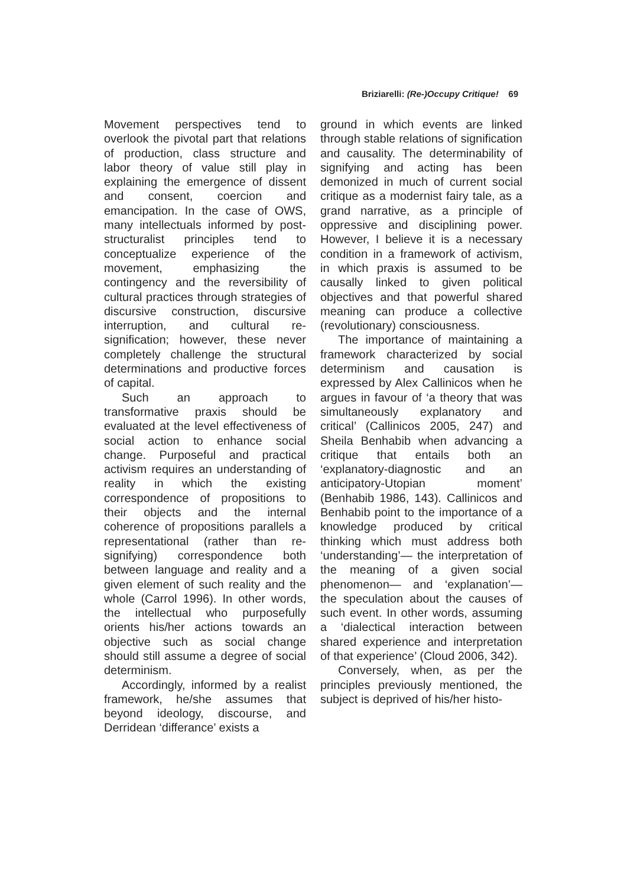Briziarelli: (Re-)Occupy Critique! 69
Movement perspectives tend to overlook the pivotal part that relations of production, class structure and labor theory of value still play in explaining the emergence of dissent and consent, coercion and emancipation. In the case of OWS, many intellectuals informed by post-structuralist principles tend to conceptualize experience of the movement, emphasizing the contingency and the reversibility of cultural practices through strategies of discursive construction, discursive interruption, and cultural re-signification; however, these never completely challenge the structural determinations and productive forces of capital.
Such an approach to transformative praxis should be evaluated at the level effectiveness of social action to enhance social change. Purposeful and practical activism requires an understanding of reality in which the existing correspondence of propositions to their objects and the internal coherence of propositions parallels a representational (rather than re-signifying) correspondence both between language and reality and a given element of such reality and the whole (Carrol 1996). In other words, the intellectual who purposefully orients his/her actions towards an objective such as social change should still assume a degree of social determinism.
Accordingly, informed by a realist framework, he/she assumes that beyond ideology, discourse, and Derridean ‘differance’ exists a
ground in which events are linked through stable relations of signification and causality. The determinability of signifying and acting has been demonized in much of current social critique as a modernist fairy tale, as a grand narrative, as a principle of oppressive and disciplining power. However, I believe it is a necessary condition in a framework of activism, in which praxis is assumed to be causally linked to given political objectives and that powerful shared meaning can produce a collective (revolutionary) consciousness.
The importance of maintaining a framework characterized by social determinism and causation is expressed by Alex Callinicos when he argues in favour of ‘a theory that was simultaneously explanatory and critical’ (Callinicos 2005, 247) and Sheila Benhabib when advancing a critique that entails both an ‘explanatory-diagnostic and an anticipatory-Utopian moment’ (Benhabib 1986, 143). Callinicos and Benhabib point to the importance of a knowledge produced by critical thinking which must address both ‘understanding’— the interpretation of the meaning of a given social phenomenon— and ‘explanation’— the speculation about the causes of such event. In other words, assuming a ‘dialectical interaction between shared experience and interpretation of that experience’ (Cloud 2006, 342).
Conversely, when, as per the principles previously mentioned, the subject is deprived of his/her histo-